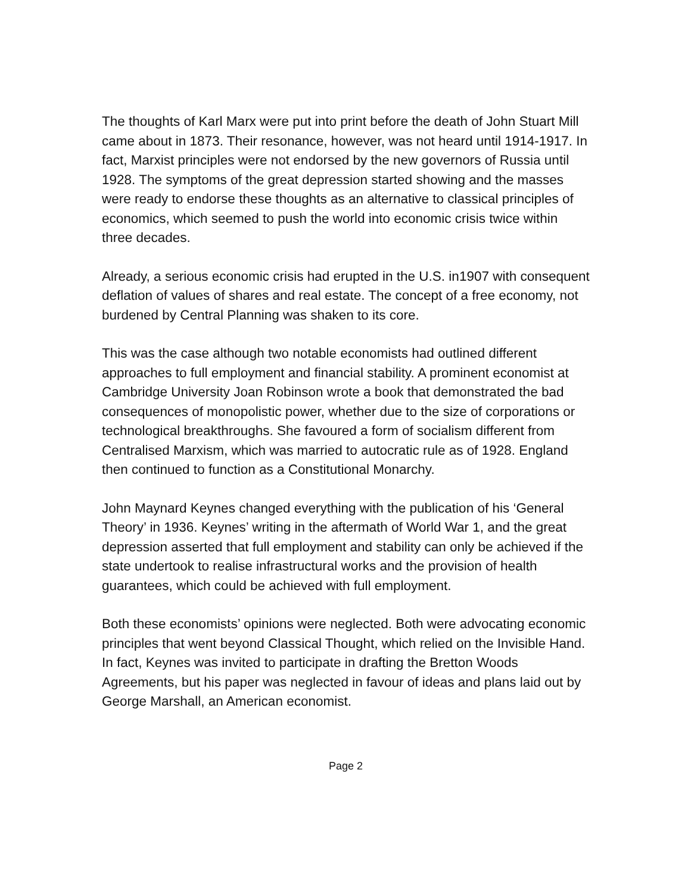The thoughts of Karl Marx were put into print before the death of John Stuart Mill came about in 1873. Their resonance, however, was not heard until 1914-1917. In fact, Marxist principles were not endorsed by the new governors of Russia until 1928. The symptoms of the great depression started showing and the masses were ready to endorse these thoughts as an alternative to classical principles of economics, which seemed to push the world into economic crisis twice within three decades.
Already, a serious economic crisis had erupted in the U.S. in1907 with consequent deflation of values of shares and real estate. The concept of a free economy, not burdened by Central Planning was shaken to its core.
This was the case although two notable economists had outlined different approaches to full employment and financial stability. A prominent economist at Cambridge University Joan Robinson wrote a book that demonstrated the bad consequences of monopolistic power, whether due to the size of corporations or technological breakthroughs. She favoured a form of socialism different from Centralised Marxism, which was married to autocratic rule as of 1928. England then continued to function as a Constitutional Monarchy.
John Maynard Keynes changed everything with the publication of his ‘General Theory’ in 1936. Keynes’ writing in the aftermath of World War 1, and the great depression asserted that full employment and stability can only be achieved if the state undertook to realise infrastructural works and the provision of health guarantees, which could be achieved with full employment.
Both these economists’ opinions were neglected. Both were advocating economic principles that went beyond Classical Thought, which relied on the Invisible Hand. In fact, Keynes was invited to participate in drafting the Bretton Woods Agreements, but his paper was neglected in favour of ideas and plans laid out by George Marshall, an American economist.
Page 2